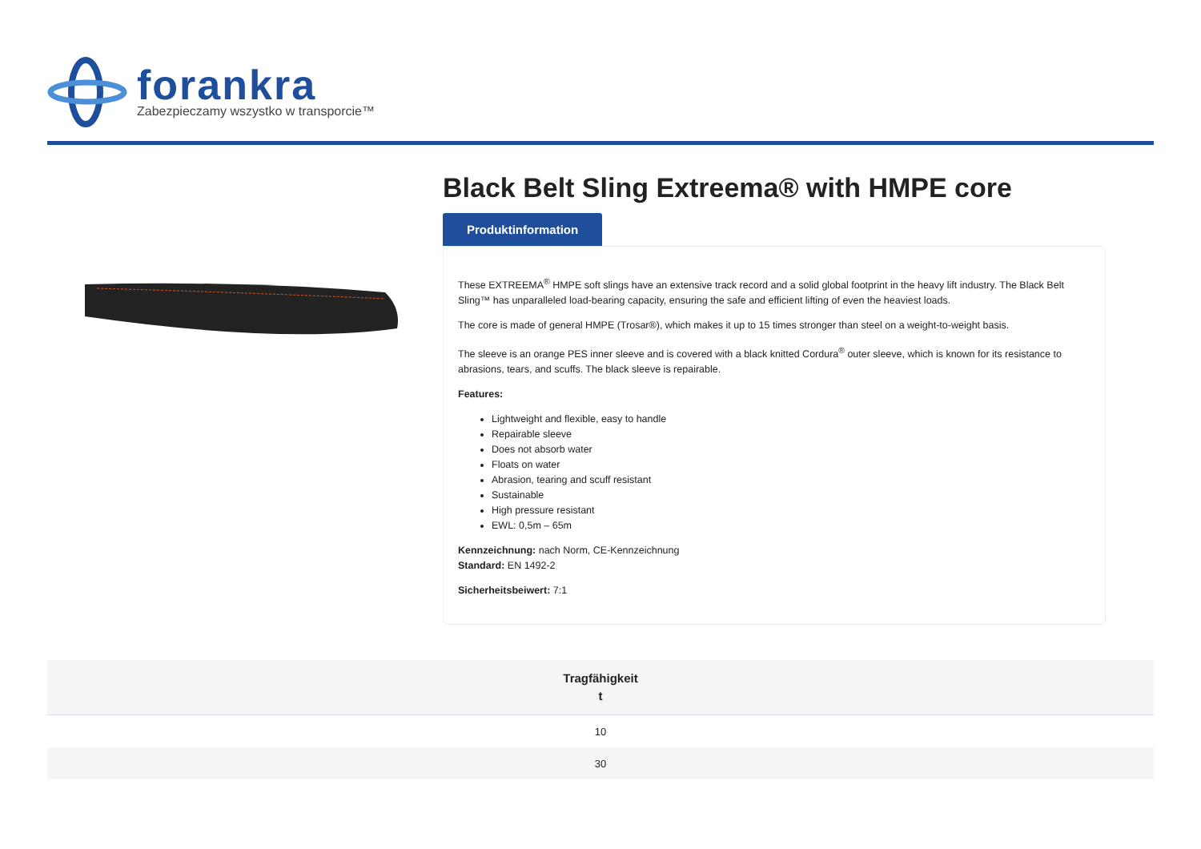forankra
Zabezpieczamy wszystko w transporcie™
Black Belt Sling Extreema® with HMPE core
Produktinformation
These EXTREEMA<sup>®</sup> HMPE soft slings have an extensive track record and a solid global footprint in the heavy lift industry. The Black Belt Sling™ has unparalleled load-bearing capacity, ensuring the safe and efficient lifting of even the heaviest loads.
The core is made of general HMPE (Trosar®), which makes it up to 15 times stronger than steel on a weight-to-weight basis.
The sleeve is an orange PES inner sleeve and is covered with a black knitted Cordura<sup>®</sup> outer sleeve, which is known for its resistance to abrasions, tears, and scuffs. The black sleeve is repairable.
Features:
Lightweight and flexible, easy to handle
Repairable sleeve
Does not absorb water
Floats on water
Abrasion, tearing and scuff resistant
Sustainable
High pressure resistant
EWL: 0,5m – 65m
Kennzeichnung: nach Norm, CE-Kennzeichnung
Standard: EN 1492-2
Sicherheitsbeiwert: 7:1
| Tragfähigkeit t |
| --- |
| 10 |
| 30 |